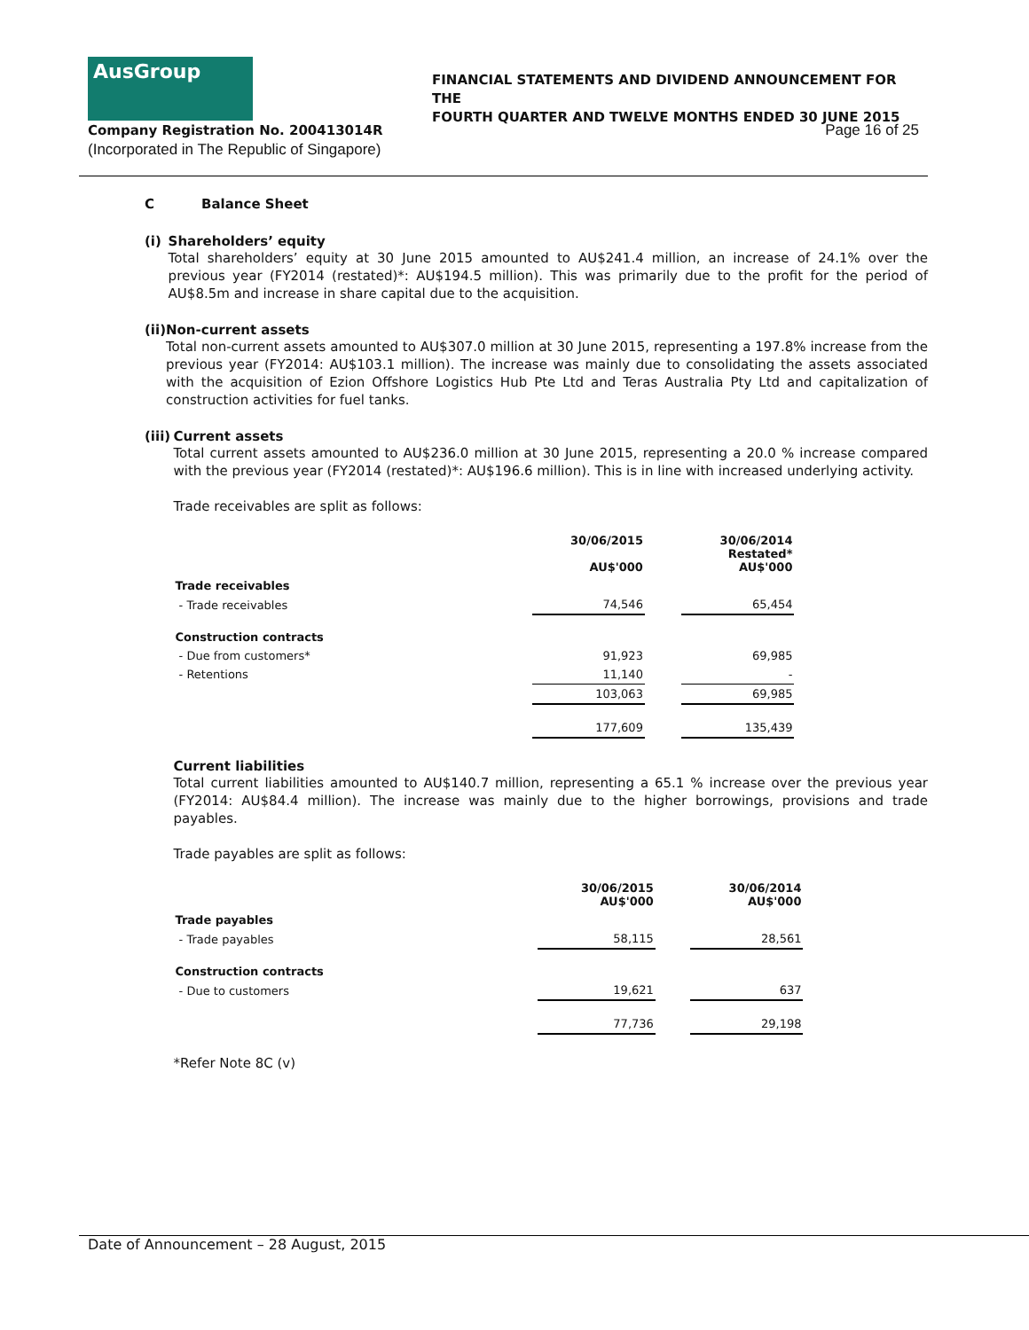AusGroup
FINANCIAL STATEMENTS AND DIVIDEND ANNOUNCEMENT FOR THE
FOURTH QUARTER AND TWELVE MONTHS ENDED 30 JUNE 2015
Company Registration No. 200413014R
(Incorporated in The Republic of Singapore)
Page 16 of 25
C Balance Sheet
(i) Shareholders’ equity
Total shareholders’ equity at 30 June 2015 amounted to AU$241.4 million, an increase of 24.1% over the previous year (FY2014 (restated)*: AU$194.5 million). This was primarily due to the profit for the period of AU$8.5m and increase in share capital due to the acquisition.
(ii) Non-current assets
Total non-current assets amounted to AU$307.0 million at 30 June 2015, representing a 197.8% increase from the previous year (FY2014: AU$103.1 million). The increase was mainly due to consolidating the assets associated with the acquisition of Ezion Offshore Logistics Hub Pte Ltd and Teras Australia Pty Ltd and capitalization of construction activities for fuel tanks.
(iii) Current assets
Total current assets amounted to AU$236.0 million at 30 June 2015, representing a 20.0 % increase compared with the previous year (FY2014 (restated)*: AU$196.6 million). This is in line with increased underlying activity.
Trade receivables are split as follows:
| | 30/06/2015 AU$'000 | | 30/06/2014 Restated* AU$'000 |
| --- | --- | --- | --- |
| Trade receivables | | | |
| - Trade receivables | 74,546 | | 65,454 |
| Construction contracts | | | |
| - Due from customers* | 91,923 | | 69,985 |
| - Retentions | 11,140 | | - |
| | 103,063 | | 69,985 |
| | 177,609 | | 135,439 |
Current liabilities
Total current liabilities amounted to AU$140.7 million, representing a 65.1 % increase over the previous year (FY2014: AU$84.4 million). The increase was mainly due to the higher borrowings, provisions and trade payables.
Trade payables are split as follows:
| | 30/06/2015 AU$'000 | | 30/06/2014 AU$'000 |
| --- | --- | --- | --- |
| Trade payables | | | |
| - Trade payables | 58,115 | | 28,561 |
| Construction contracts | | | |
| - Due to customers | 19,621 | | 637 |
| | 77,736 | | 29,198 |
*Refer Note 8C (v)
Date of Announcement – 28 August, 2015